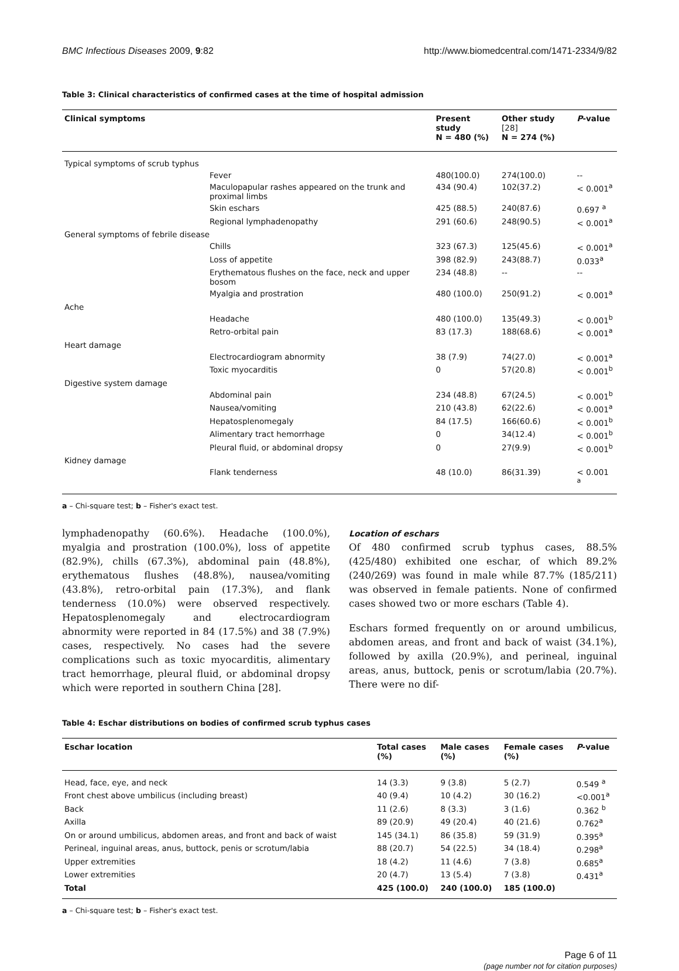BMC Infectious Diseases 2009, 9:82 http://www.biomedcentral.com/1471-2334/9/82
Table 3: Clinical characteristics of confirmed cases at the time of hospital admission
| Clinical symptoms | | Present study N = 480 (%) | Other study [28] N = 274 (%) | P -value |
| --- | --- | --- | --- | --- |
| Typical symptoms of scrub typhus | | | | |
| | Fever | 480(100.0) | 274(100.0) | -- |
| | Maculopapular rashes appeared on the trunk and proximal limbs | 434 (90.4) | 102(37.2) | < 0.001<sup>a</sup> |
| | Skin eschars | 425 (88.5) | 240(87.6) | 0.697 <sup>a</sup> |
| | Regional lymphadenopathy | 291 (60.6) | 248(90.5) | < 0.001<sup>a</sup> |
| General symptoms of febrile disease | | | | |
| | Chills | 323 (67.3) | 125(45.6) | < 0.001<sup>a</sup> |
| | Loss of appetite | 398 (82.9) | 243(88.7) | 0.033<sup>a</sup> |
| | Erythematous flushes on the face, neck and upper bosom | 234 (48.8) | -- | -- |
| | Myalgia and prostration | 480 (100.0) | 250(91.2) | < 0.001<sup>a</sup> |
| Ache | | | | |
| | Headache | 480 (100.0) | 135(49.3) | < 0.001<sup>b</sup> |
| | Retro-orbital pain | 83 (17.3) | 188(68.6) | < 0.001<sup>a</sup> |
| Heart damage | | | | |
| | Electrocardiogram abnormity | 38 (7.9) | 74(27.0) | < 0.001<sup>a</sup> |
| | Toxic myocarditis | 0 | 57(20.8) | < 0.001<sup>b</sup> |
| Digestive system damage | | | | |
| | Abdominal pain | 234 (48.8) | 67(24.5) | < 0.001<sup>b</sup> |
| | Nausea/vomiting | 210 (43.8) | 62(22.6) | < 0.001<sup>a</sup> |
| | Hepatosplenomegaly | 84 (17.5) | 166(60.6) | < 0.001<sup>b</sup> |
| | Alimentary tract hemorrhage | 0 | 34(12.4) | < 0.001<sup>b</sup> |
| | Pleural fluid, or abdominal dropsy | 0 | 27(9.9) | < 0.001<sup>b</sup> |
| Kidney damage | | | | |
| | Flank tenderness | 48 (10.0) | 86(31.39) | < 0.001 <sup>a</sup> |
a – Chi-square test; b – Fisher's exact test.
lymphadenopathy (60.6%). Headache (100.0%), myalgia and prostration (100.0%), loss of appetite (82.9%), chills (67.3%), abdominal pain (48.8%), erythematous flushes (48.8%), nausea/vomiting (43.8%), retro-orbital pain (17.3%), and flank tenderness (10.0%) were observed respectively. Hepatosplenomegaly and electrocardiogram abnormity were reported in 84 (17.5%) and 38 (7.9%) cases, respectively. No cases had the severe complications such as toxic myocarditis, alimentary tract hemorrhage, pleural fluid, or abdominal dropsy which were reported in southern China [28].
Location of eschars
Of 480 confirmed scrub typhus cases, 88.5% (425/480) exhibited one eschar, of which 89.2% (240/269) was found in male while 87.7% (185/211) was observed in female patients. None of confirmed cases showed two or more eschars (Table 4).
Eschars formed frequently on or around umbilicus, abdomen areas, and front and back of waist (34.1%), followed by axilla (20.9%), and perineal, inguinal areas, anus, buttock, penis or scrotum/labia (20.7%). There were no dif-
Table 4: Eschar distributions on bodies of confirmed scrub typhus cases
| Eschar location | Total cases (%) | Male cases (%) | Female cases (%) | P -value |
| --- | --- | --- | --- | --- |
| Head, face, eye, and neck | 14 (3.3) | 9 (3.8) | 5 (2.7) | 0.549 <sup>a</sup> |
| Front chest above umbilicus (including breast) | 40 (9.4) | 10 (4.2) | 30 (16.2) | <0.001<sup>a</sup> |
| Back | 11 (2.6) | 8 (3.3) | 3 (1.6) | 0.362 <sup>b</sup> |
| Axilla | 89 (20.9) | 49 (20.4) | 40 (21.6) | 0.762<sup>a</sup> |
| On or around umbilicus, abdomen areas, and front and back of waist | 145 (34.1) | 86 (35.8) | 59 (31.9) | 0.395<sup>a</sup> |
| Perineal, inguinal areas, anus, buttock, penis or scrotum/labia | 88 (20.7) | 54 (22.5) | 34 (18.4) | 0.298<sup>a</sup> |
| Upper extremities | 18 (4.2) | 11 (4.6) | 7 (3.8) | 0.685<sup>a</sup> |
| Lower extremities | 20 (4.7) | 13 (5.4) | 7 (3.8) | 0.431<sup>a</sup> |
| Total | 425 (100.0) | 240 (100.0) | 185 (100.0) | |
a – Chi-square test; b – Fisher's exact test.
Page 6 of 11
(page number not for citation purposes)